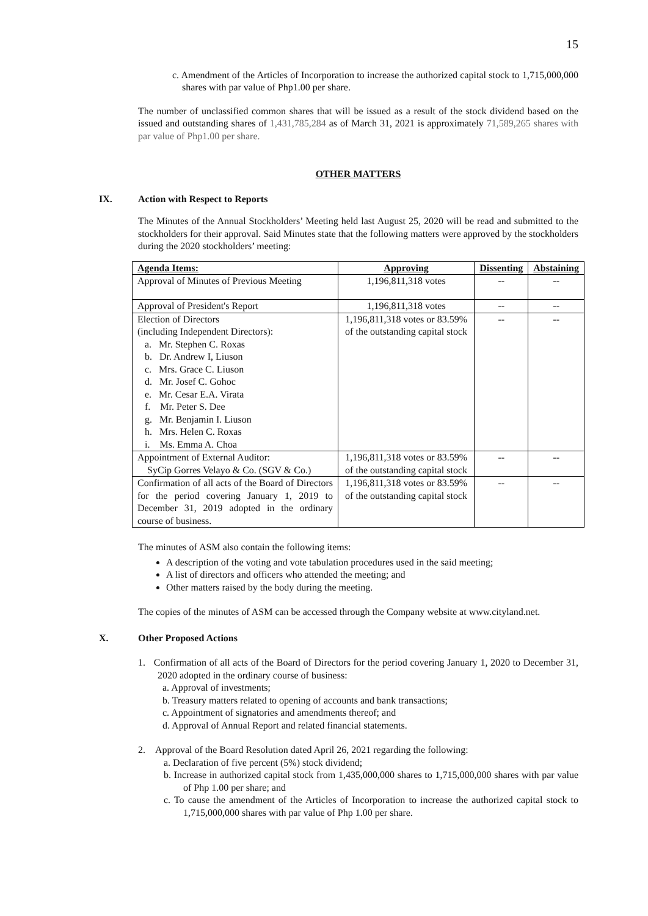15
c. Amendment of the Articles of Incorporation to increase the authorized capital stock to 1,715,000,000 shares with par value of Php1.00 per share.
The number of unclassified common shares that will be issued as a result of the stock dividend based on the issued and outstanding shares of 1,431,785,284 as of March 31, 2021 is approximately 71,589,265 shares with par value of Php1.00 per share.
OTHER MATTERS
IX. Action with Respect to Reports
The Minutes of the Annual Stockholders’ Meeting held last August 25, 2020 will be read and submitted to the stockholders for their approval. Said Minutes state that the following matters were approved by the stockholders during the 2020 stockholders’ meeting:
| Agenda Items: | Approving | Dissenting | Abstaining |
| --- | --- | --- | --- |
| Approval of Minutes of Previous Meeting | 1,196,811,318 votes | -- | -- |
| Approval of President's Report | 1,196,811,318 votes | -- | -- |
| Election of Directors (including Independent Directors): a. Mr. Stephen C. Roxas b. Dr. Andrew I, Liuson c. Mrs. Grace C. Liuson d. Mr. Josef C. Gohoc e. Mr. Cesar E.A. Virata f. Mr. Peter S. Dee g. Mr. Benjamin I. Liuson h. Mrs. Helen C. Roxas i. Ms. Emma A. Choa | 1,196,811,318 votes or 83.59% of the outstanding capital stock | -- | -- |
| Appointment of External Auditor: SyCip Gorres Velayo & Co. (SGV & Co.) | 1,196,811,318 votes or 83.59% of the outstanding capital stock | -- | -- |
| Confirmation of all acts of the Board of Directors for the period covering January 1, 2019 to December 31, 2019 adopted in the ordinary course of business. | 1,196,811,318 votes or 83.59% of the outstanding capital stock | -- | -- |
The minutes of ASM also contain the following items:
A description of the voting and vote tabulation procedures used in the said meeting;
A list of directors and officers who attended the meeting; and
Other matters raised by the body during the meeting.
The copies of the minutes of ASM can be accessed through the Company website at www.cityland.net.
X. Other Proposed Actions
1. Confirmation of all acts of the Board of Directors for the period covering January 1, 2020 to December 31, 2020 adopted in the ordinary course of business:
a. Approval of investments;
b. Treasury matters related to opening of accounts and bank transactions;
c. Appointment of signatories and amendments thereof; and
d. Approval of Annual Report and related financial statements.
2. Approval of the Board Resolution dated April 26, 2021 regarding the following:
a. Declaration of five percent (5%) stock dividend;
b. Increase in authorized capital stock from 1,435,000,000 shares to 1,715,000,000 shares with par value of Php 1.00 per share; and
c. To cause the amendment of the Articles of Incorporation to increase the authorized capital stock to 1,715,000,000 shares with par value of Php 1.00 per share.